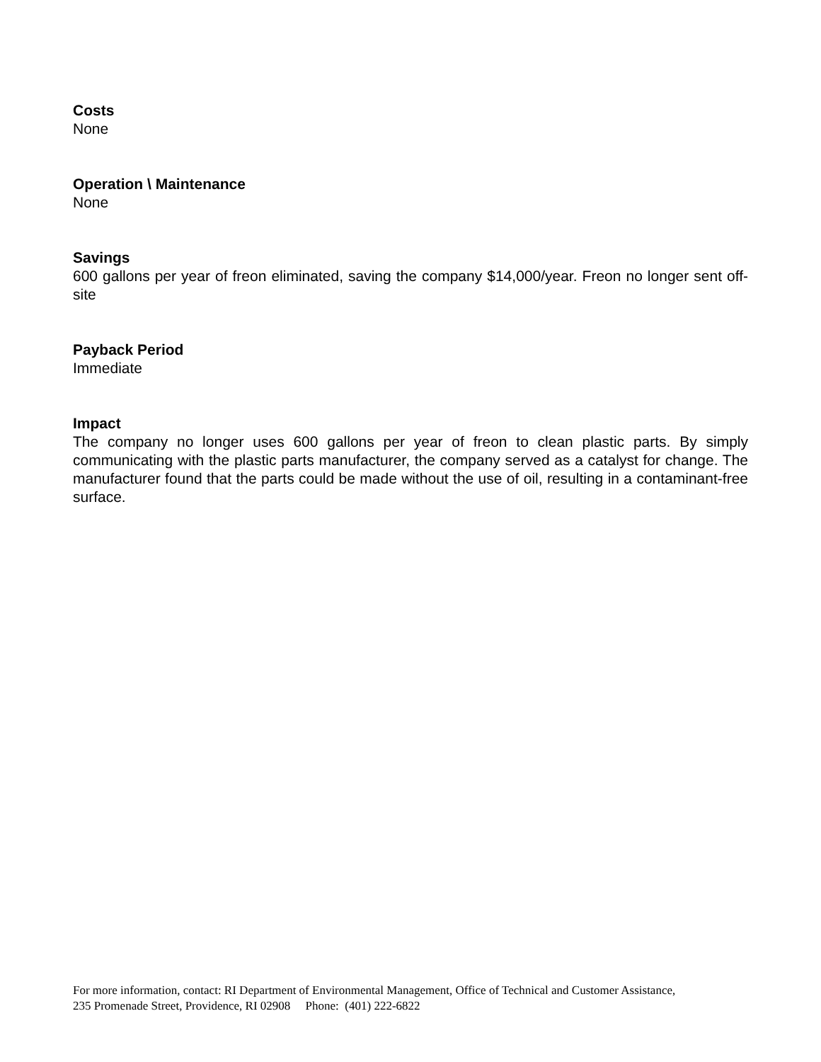Costs
None
Operation \ Maintenance
None
Savings
600 gallons per year of freon eliminated, saving the company $14,000/year. Freon no longer sent off-site
Payback Period
Immediate
Impact
The company no longer uses 600 gallons per year of freon to clean plastic parts. By simply communicating with the plastic parts manufacturer, the company served as a catalyst for change. The manufacturer found that the parts could be made without the use of oil, resulting in a contaminant-free surface.
For more information, contact: RI Department of Environmental Management, Office of Technical and Customer Assistance,
235 Promenade Street, Providence, RI 02908 Phone: (401) 222-6822